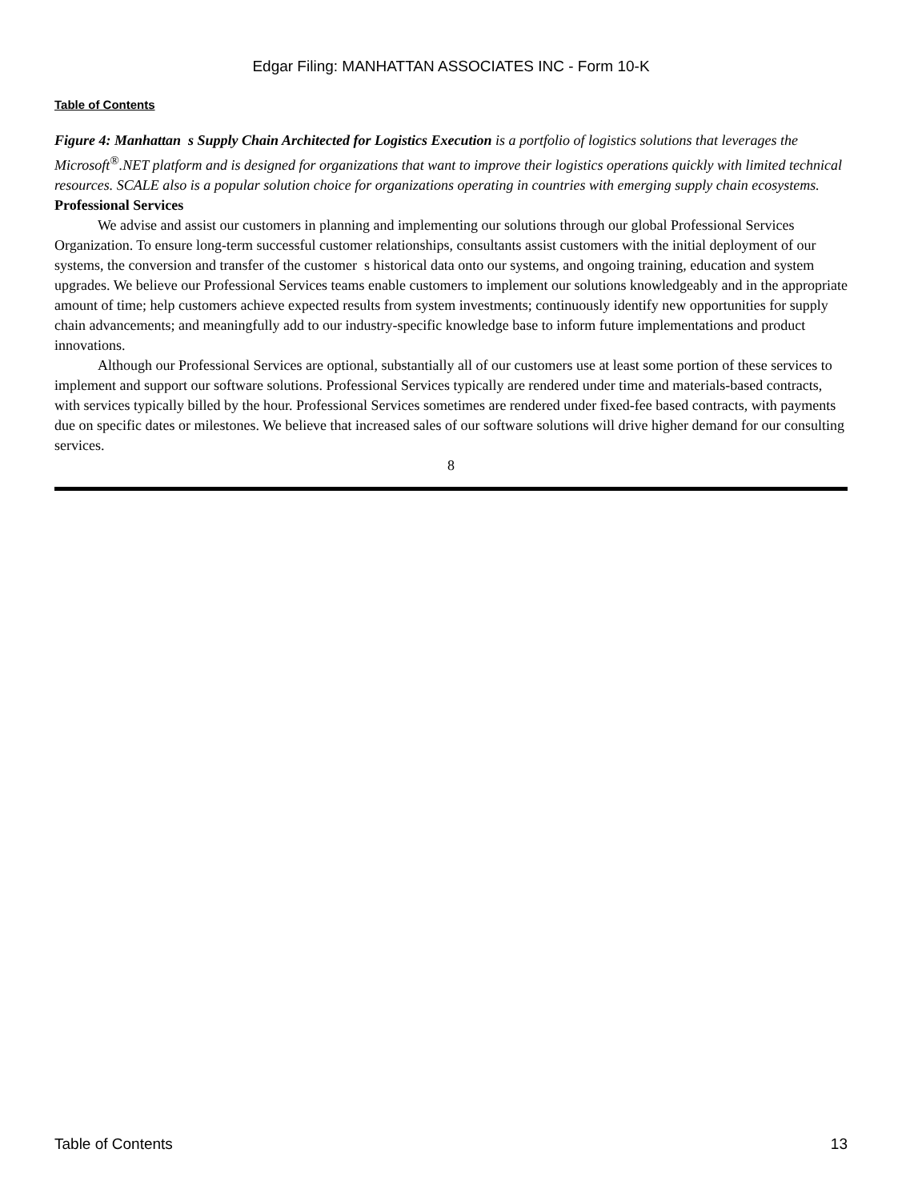Edgar Filing: MANHATTAN ASSOCIATES INC - Form 10-K
Table of Contents
Figure 4: Manhattan s Supply Chain Architected for Logistics Execution is a portfolio of logistics solutions that leverages the Microsoft<sup>®</sup>.NET platform and is designed for organizations that want to improve their logistics operations quickly with limited technical resources. SCALE also is a popular solution choice for organizations operating in countries with emerging supply chain ecosystems.
Professional Services
We advise and assist our customers in planning and implementing our solutions through our global Professional Services Organization. To ensure long-term successful customer relationships, consultants assist customers with the initial deployment of our systems, the conversion and transfer of the customer s historical data onto our systems, and ongoing training, education and system upgrades. We believe our Professional Services teams enable customers to implement our solutions knowledgeably and in the appropriate amount of time; help customers achieve expected results from system investments; continuously identify new opportunities for supply chain advancements; and meaningfully add to our industry-specific knowledge base to inform future implementations and product innovations.
Although our Professional Services are optional, substantially all of our customers use at least some portion of these services to implement and support our software solutions. Professional Services typically are rendered under time and materials-based contracts, with services typically billed by the hour. Professional Services sometimes are rendered under fixed-fee based contracts, with payments due on specific dates or milestones. We believe that increased sales of our software solutions will drive higher demand for our consulting services.
8
Table of Contents 13